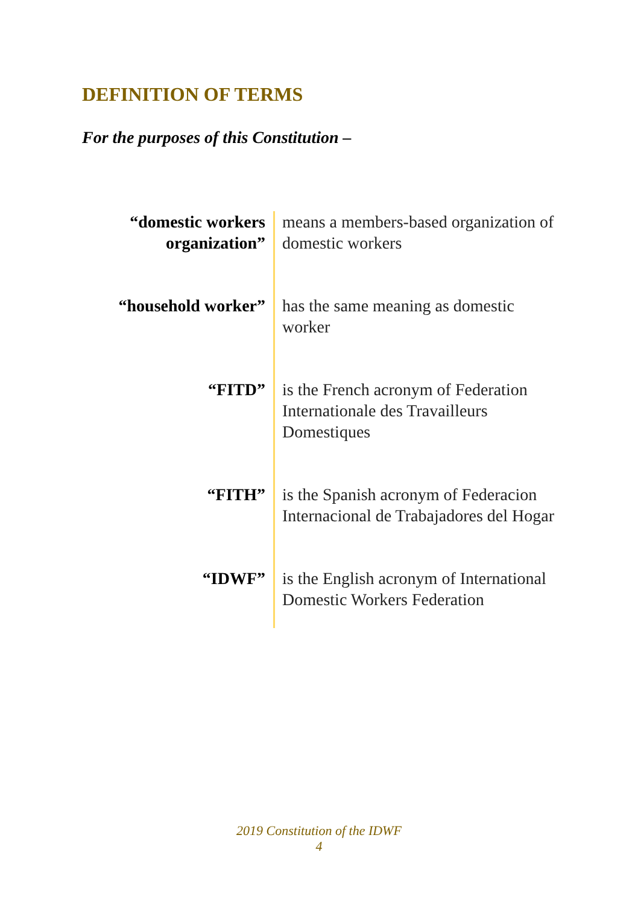DEFINITION OF TERMS
For the purposes of this Constitution –
| “domestic workers organization” | means a members-based organization of domestic workers |
| “household worker” | has the same meaning as domestic worker |
| “FITD” | is the French acronym of Federation Internationale des Travailleurs Domestiques |
| “FITH” | is the Spanish acronym of Federacion Internacional de Trabajadores del Hogar |
| “IDWF” | is the English acronym of International Domestic Workers Federation |
2019 Constitution of the IDWF
4